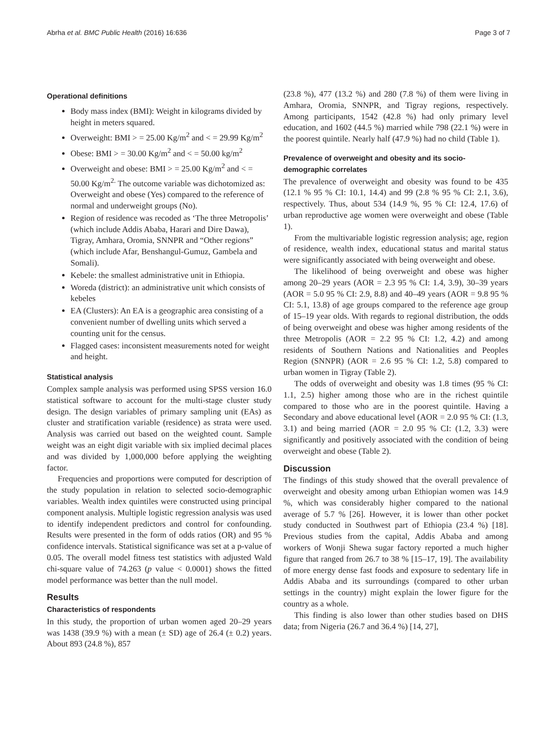Abrha et al. BMC Public Health (2016) 16:636 Page 3 of 7
Operational definitions
Body mass index (BMI): Weight in kilograms divided by height in meters squared.
Overweight: BMI > = 25.00 Kg/m<sup>2</sup> and < = 29.99 Kg/m<sup>2</sup>
Obese: BMI > = 30.00 Kg/m<sup>2</sup> and < = 50.00 kg/m<sup>2</sup>
Overweight and obese: BMI > = 25.00 Kg/m<sup>2</sup> and < = 50.00 Kg/m<sup>2.</sup> The outcome variable was dichotomized as: Overweight and obese (Yes) compared to the reference of normal and underweight groups (No).
Region of residence was recoded as ‘The three Metropolis’ (which include Addis Ababa, Harari and Dire Dawa), Tigray, Amhara, Oromia, SNNPR and “Other regions” (which include Afar, Benshangul-Gumuz, Gambela and Somali).
Kebele: the smallest administrative unit in Ethiopia.
Woreda (district): an administrative unit which consists of kebeles
EA (Clusters): An EA is a geographic area consisting of a convenient number of dwelling units which served a counting unit for the census.
Flagged cases: inconsistent measurements noted for weight and height.
Statistical analysis
Complex sample analysis was performed using SPSS version 16.0 statistical software to account for the multi-stage cluster study design. The design variables of primary sampling unit (EAs) as cluster and stratification variable (residence) as strata were used. Analysis was carried out based on the weighted count. Sample weight was an eight digit variable with six implied decimal places and was divided by 1,000,000 before applying the weighting factor.
Frequencies and proportions were computed for description of the study population in relation to selected socio-demographic variables. Wealth index quintiles were constructed using principal component analysis. Multiple logistic regression analysis was used to identify independent predictors and control for confounding. Results were presented in the form of odds ratios (OR) and 95 % confidence intervals. Statistical significance was set at a p-value of 0.05. The overall model fitness test statistics with adjusted Wald chi-square value of 74.263 (p value < 0.0001) shows the fitted model performance was better than the null model.
Results
Characteristics of respondents
In this study, the proportion of urban women aged 20–29 years was 1438 (39.9 %) with a mean (± SD) age of 26.4 (± 0.2) years. About 893 (24.8 %), 857
(23.8 %), 477 (13.2 %) and 280 (7.8 %) of them were living in Amhara, Oromia, SNNPR, and Tigray regions, respectively. Among participants, 1542 (42.8 %) had only primary level education, and 1602 (44.5 %) married while 798 (22.1 %) were in the poorest quintile. Nearly half (47.9 %) had no child (Table 1).
Prevalence of overweight and obesity and its socio-demographic correlates
The prevalence of overweight and obesity was found to be 435 (12.1 % 95 % CI: 10.1, 14.4) and 99 (2.8 % 95 % CI: 2.1, 3.6), respectively. Thus, about 534 (14.9 %, 95 % CI: 12.4, 17.6) of urban reproductive age women were overweight and obese (Table 1).
From the multivariable logistic regression analysis; age, region of residence, wealth index, educational status and marital status were significantly associated with being overweight and obese.
The likelihood of being overweight and obese was higher among 20–29 years (AOR = 2.3 95 % CI: 1.4, 3.9), 30–39 years (AOR = 5.0 95 % CI: 2.9, 8.8) and 40–49 years (AOR = 9.8 95 % CI: 5.1, 13.8) of age groups compared to the reference age group of 15–19 year olds. With regards to regional distribution, the odds of being overweight and obese was higher among residents of the three Metropolis (AOR = 2.2 95 % CI: 1.2, 4.2) and among residents of Southern Nations and Nationalities and Peoples Region (SNNPR) (AOR = 2.6 95 % CI: 1.2, 5.8) compared to urban women in Tigray (Table 2).
The odds of overweight and obesity was 1.8 times (95 % CI: 1.1, 2.5) higher among those who are in the richest quintile compared to those who are in the poorest quintile. Having a Secondary and above educational level (AOR = 2.0 95 % CI: (1.3, 3.1) and being married (AOR = 2.0 95 % CI: (1.2, 3.3) were significantly and positively associated with the condition of being overweight and obese (Table 2).
Discussion
The findings of this study showed that the overall prevalence of overweight and obesity among urban Ethiopian women was 14.9 %, which was considerably higher compared to the national average of 5.7 % [26]. However, it is lower than other pocket study conducted in Southwest part of Ethiopia (23.4 %) [18]. Previous studies from the capital, Addis Ababa and among workers of Wonji Shewa sugar factory reported a much higher figure that ranged from 26.7 to 38 % [15–17, 19]. The availability of more energy dense fast foods and exposure to sedentary life in Addis Ababa and its surroundings (compared to other urban settings in the country) might explain the lower figure for the country as a whole.
This finding is also lower than other studies based on DHS data; from Nigeria (26.7 and 36.4 %) [14, 27],